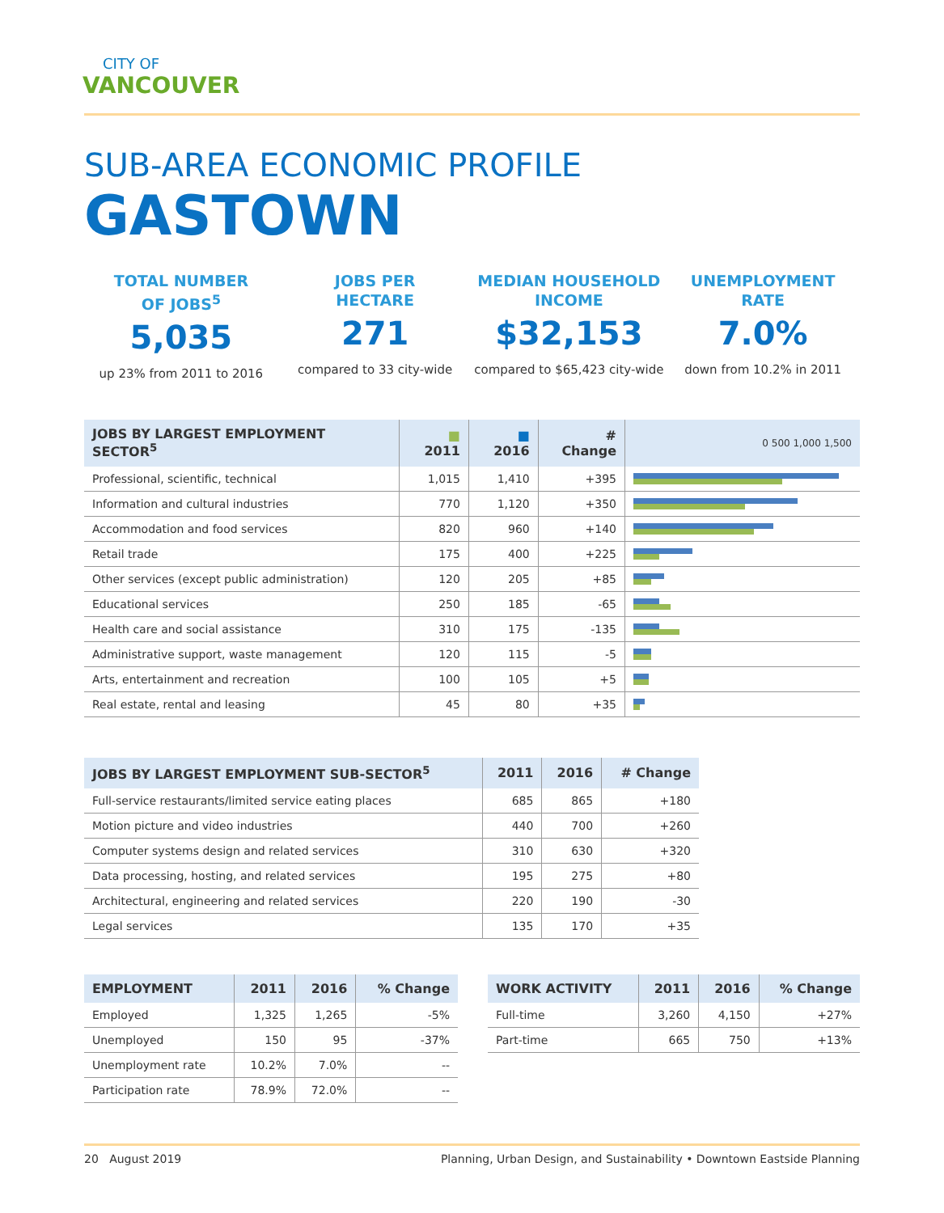CITY OF
VANCOUVER
SUB-AREA ECONOMIC PROFILE
GASTOWN
TOTAL NUMBER
OF JOBS<sup>5</sup>
5,035
up 23% from 2011 to 2016
JOBS PER
HECTARE
271
compared to 33 city-wide
MEDIAN HOUSEHOLD
INCOME
$32,153
compared to $65,423 city-wide
UNEMPLOYMENT
RATE
7.0%
down from 10.2% in 2011
| JOBS BY LARGEST EMPLOYMENT SECTOR<sup>5</sup> | ■ 2011 | ■ 2016 | # Change | 0 500 1,000 1,500 |
| --- | --- | --- | --- | --- |
| Professional, scientific, technical | 1,015 | 1,410 | +395 | |
| Information and cultural industries | 770 | 1,120 | +350 | |
| Accommodation and food services | 820 | 960 | +140 | |
| Retail trade | 175 | 400 | +225 | |
| Other services (except public administration) | 120 | 205 | +85 | |
| Educational services | 250 | 185 | -65 | |
| Health care and social assistance | 310 | 175 | -135 | |
| Administrative support, waste management | 120 | 115 | -5 | |
| Arts, entertainment and recreation | 100 | 105 | +5 | |
| Real estate, rental and leasing | 45 | 80 | +35 | |
| JOBS BY LARGEST EMPLOYMENT SUB-SECTOR<sup>5</sup> | 2011 | 2016 | # Change |
| --- | --- | --- | --- |
| Full-service restaurants/limited service eating places | 685 | 865 | +180 |
| Motion picture and video industries | 440 | 700 | +260 |
| Computer systems design and related services | 310 | 630 | +320 |
| Data processing, hosting, and related services | 195 | 275 | +80 |
| Architectural, engineering and related services | 220 | 190 | -30 |
| Legal services | 135 | 170 | +35 |
| EMPLOYMENT | 2011 | 2016 | % Change |
| --- | --- | --- | --- |
| Employed | 1,325 | 1,265 | -5% |
| Unemployed | 150 | 95 | -37% |
| Unemployment rate | 10.2% | 7.0% | -- |
| Participation rate | 78.9% | 72.0% | -- |
| WORK ACTIVITY | 2011 | 2016 | % Change |
| --- | --- | --- | --- |
| Full-time | 3,260 | 4,150 | +27% |
| Part-time | 665 | 750 | +13% |
20 August 2019 Planning, Urban Design, and Sustainability • Downtown Eastside Planning